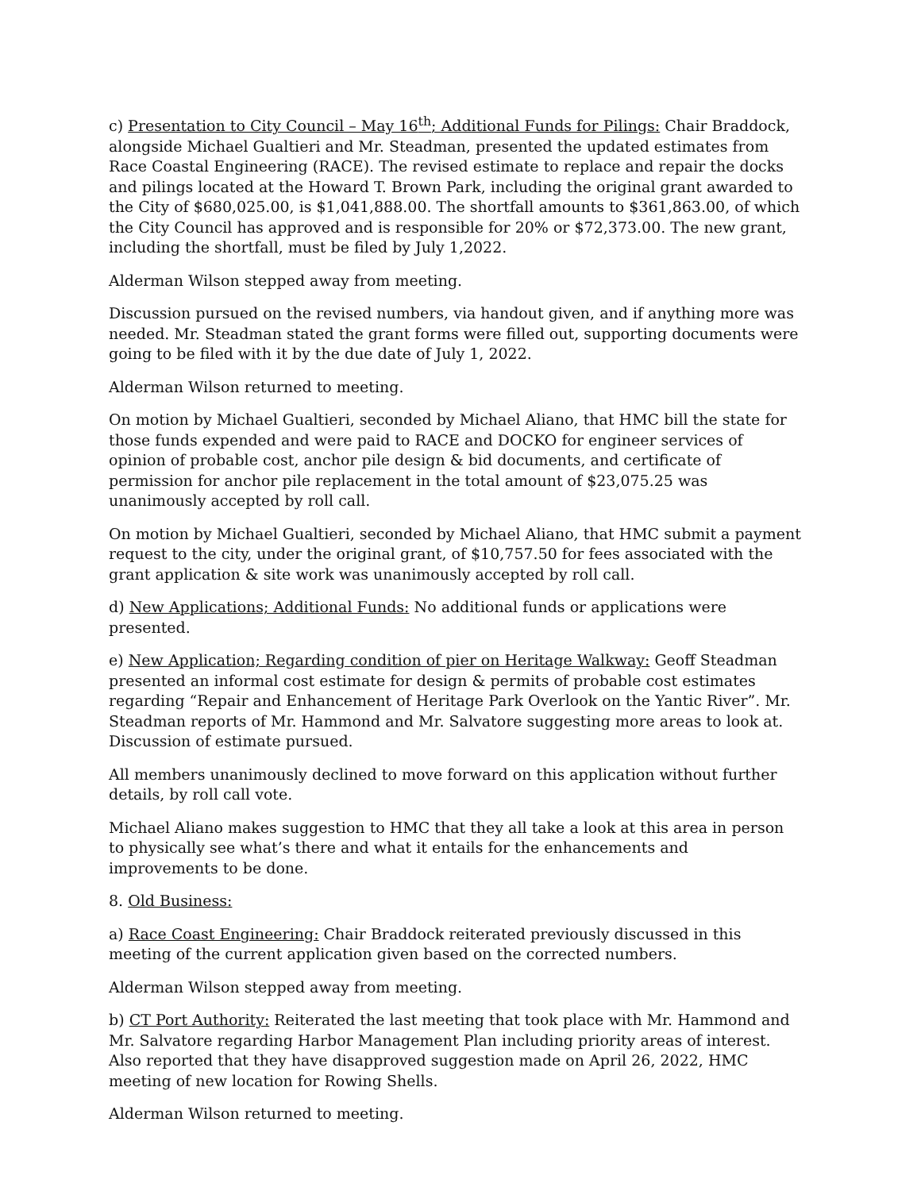c) Presentation to City Council – May 16<sup>th</sup>; Additional Funds for Pilings: Chair Braddock, alongside Michael Gualtieri and Mr. Steadman, presented the updated estimates from Race Coastal Engineering (RACE). The revised estimate to replace and repair the docks and pilings located at the Howard T. Brown Park, including the original grant awarded to the City of $680,025.00, is $1,041,888.00. The shortfall amounts to $361,863.00, of which the City Council has approved and is responsible for 20% or $72,373.00. The new grant, including the shortfall, must be filed by July 1,2022.
Alderman Wilson stepped away from meeting.
Discussion pursued on the revised numbers, via handout given, and if anything more was needed. Mr. Steadman stated the grant forms were filled out, supporting documents were going to be filed with it by the due date of July 1, 2022.
Alderman Wilson returned to meeting.
On motion by Michael Gualtieri, seconded by Michael Aliano, that HMC bill the state for those funds expended and were paid to RACE and DOCKO for engineer services of opinion of probable cost, anchor pile design & bid documents, and certificate of permission for anchor pile replacement in the total amount of $23,075.25 was unanimously accepted by roll call.
On motion by Michael Gualtieri, seconded by Michael Aliano, that HMC submit a payment request to the city, under the original grant, of $10,757.50 for fees associated with the grant application & site work was unanimously accepted by roll call.
d) New Applications; Additional Funds: No additional funds or applications were presented.
e) New Application; Regarding condition of pier on Heritage Walkway: Geoff Steadman presented an informal cost estimate for design & permits of probable cost estimates regarding “Repair and Enhancement of Heritage Park Overlook on the Yantic River”. Mr. Steadman reports of Mr. Hammond and Mr. Salvatore suggesting more areas to look at. Discussion of estimate pursued.
All members unanimously declined to move forward on this application without further details, by roll call vote.
Michael Aliano makes suggestion to HMC that they all take a look at this area in person to physically see what’s there and what it entails for the enhancements and improvements to be done.
8. Old Business:
a) Race Coast Engineering: Chair Braddock reiterated previously discussed in this meeting of the current application given based on the corrected numbers.
Alderman Wilson stepped away from meeting.
b) CT Port Authority: Reiterated the last meeting that took place with Mr. Hammond and Mr. Salvatore regarding Harbor Management Plan including priority areas of interest. Also reported that they have disapproved suggestion made on April 26, 2022, HMC meeting of new location for Rowing Shells.
Alderman Wilson returned to meeting.